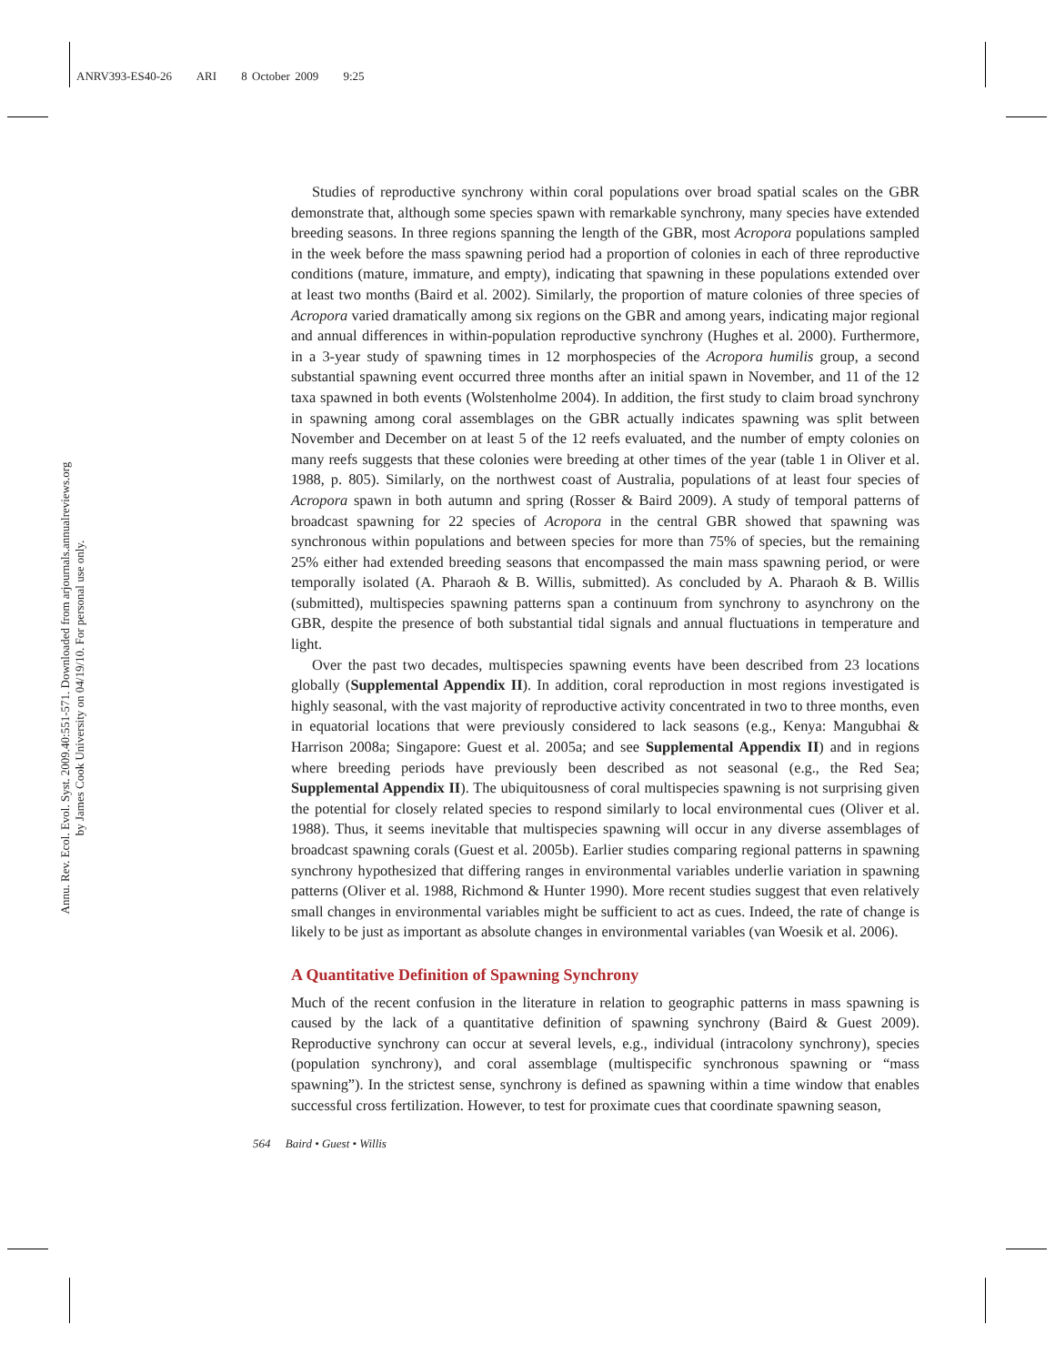ANRV393-ES40-26 ARI 8 October 2009 9:25
Annu. Rev. Ecol. Evol. Syst. 2009.40:551-571. Downloaded from arjournals.annualreviews.org
by James Cook University on 04/19/10. For personal use only.
Studies of reproductive synchrony within coral populations over broad spatial scales on the GBR demonstrate that, although some species spawn with remarkable synchrony, many species have extended breeding seasons. In three regions spanning the length of the GBR, most Acropora populations sampled in the week before the mass spawning period had a proportion of colonies in each of three reproductive conditions (mature, immature, and empty), indicating that spawning in these populations extended over at least two months (Baird et al. 2002). Similarly, the proportion of mature colonies of three species of Acropora varied dramatically among six regions on the GBR and among years, indicating major regional and annual differences in within-population reproductive synchrony (Hughes et al. 2000). Furthermore, in a 3-year study of spawning times in 12 morphospecies of the Acropora humilis group, a second substantial spawning event occurred three months after an initial spawn in November, and 11 of the 12 taxa spawned in both events (Wolstenholme 2004). In addition, the first study to claim broad synchrony in spawning among coral assemblages on the GBR actually indicates spawning was split between November and December on at least 5 of the 12 reefs evaluated, and the number of empty colonies on many reefs suggests that these colonies were breeding at other times of the year (table 1 in Oliver et al. 1988, p. 805). Similarly, on the northwest coast of Australia, populations of at least four species of Acropora spawn in both autumn and spring (Rosser & Baird 2009). A study of temporal patterns of broadcast spawning for 22 species of Acropora in the central GBR showed that spawning was synchronous within populations and between species for more than 75% of species, but the remaining 25% either had extended breeding seasons that encompassed the main mass spawning period, or were temporally isolated (A. Pharaoh & B. Willis, submitted). As concluded by A. Pharaoh & B. Willis (submitted), multispecies spawning patterns span a continuum from synchrony to asynchrony on the GBR, despite the presence of both substantial tidal signals and annual fluctuations in temperature and light.
Over the past two decades, multispecies spawning events have been described from 23 locations globally (Supplemental Appendix II). In addition, coral reproduction in most regions investigated is highly seasonal, with the vast majority of reproductive activity concentrated in two to three months, even in equatorial locations that were previously considered to lack seasons (e.g., Kenya: Mangubhai & Harrison 2008a; Singapore: Guest et al. 2005a; and see Supplemental Appendix II) and in regions where breeding periods have previously been described as not seasonal (e.g., the Red Sea; Supplemental Appendix II). The ubiquitousness of coral multispecies spawning is not surprising given the potential for closely related species to respond similarly to local environmental cues (Oliver et al. 1988). Thus, it seems inevitable that multispecies spawning will occur in any diverse assemblages of broadcast spawning corals (Guest et al. 2005b). Earlier studies comparing regional patterns in spawning synchrony hypothesized that differing ranges in environmental variables underlie variation in spawning patterns (Oliver et al. 1988, Richmond & Hunter 1990). More recent studies suggest that even relatively small changes in environmental variables might be sufficient to act as cues. Indeed, the rate of change is likely to be just as important as absolute changes in environmental variables (van Woesik et al. 2006).
A Quantitative Definition of Spawning Synchrony
Much of the recent confusion in the literature in relation to geographic patterns in mass spawning is caused by the lack of a quantitative definition of spawning synchrony (Baird & Guest 2009). Reproductive synchrony can occur at several levels, e.g., individual (intracolony synchrony), species (population synchrony), and coral assemblage (multispecific synchronous spawning or “mass spawning”). In the strictest sense, synchrony is defined as spawning within a time window that enables successful cross fertilization. However, to test for proximate cues that coordinate spawning season,
564 Baird • Guest • Willis